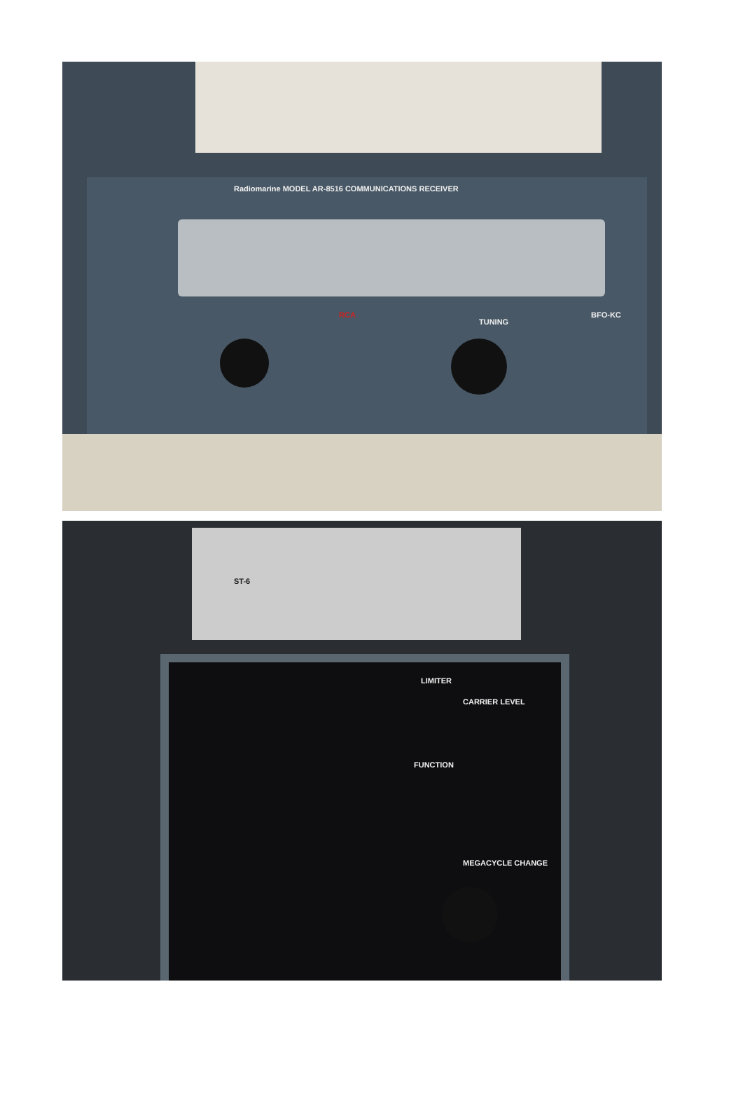Radiomarine MODEL AR-8516 COMMUNICATIONS RECEIVER
RCA
TUNING
BFO-KC
ST-6
CARRIER LEVEL
LIMITER
FUNCTION
MEGACYCLE CHANGE